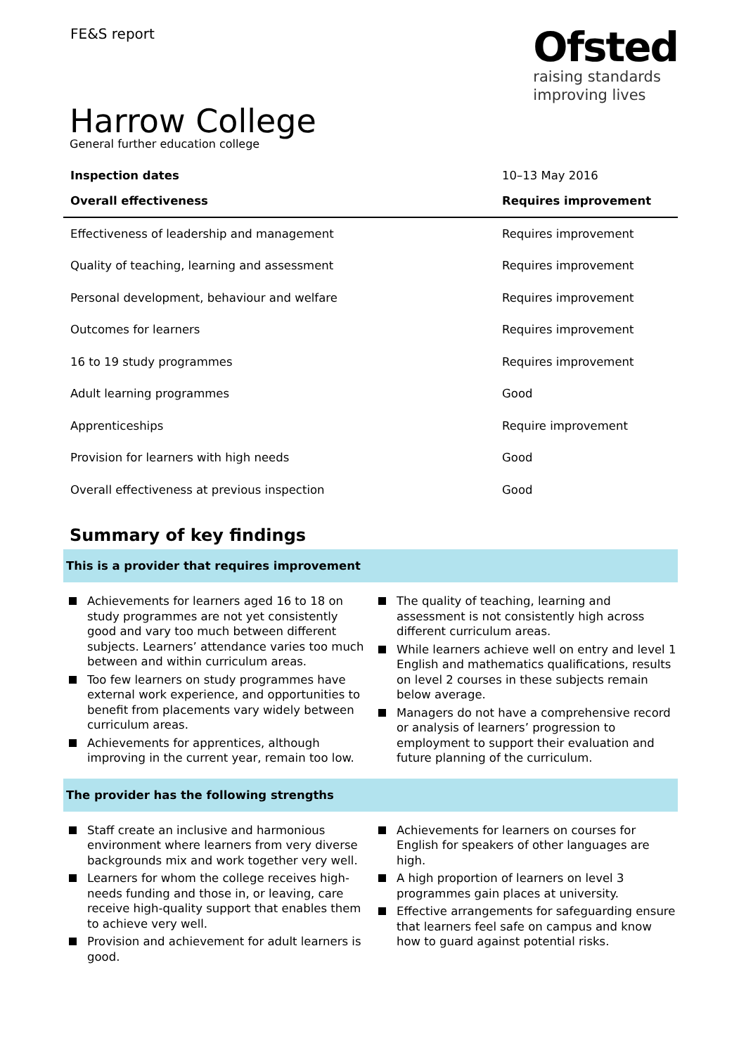FE&S report
Ofsted
raising standards
improving lives
Harrow College
General further education college
| Inspection dates | 10–13 May 2016 |
| Overall effectiveness | Requires improvement |
| Effectiveness of leadership and management | Requires improvement |
| Quality of teaching, learning and assessment | Requires improvement |
| Personal development, behaviour and welfare | Requires improvement |
| Outcomes for learners | Requires improvement |
| 16 to 19 study programmes | Requires improvement |
| Adult learning programmes | Good |
| Apprenticeships | Require improvement |
| Provision for learners with high needs | Good |
| Overall effectiveness at previous inspection | Good |
Summary of key findings
This is a provider that requires improvement
Achievements for learners aged 16 to 18 on study programmes are not yet consistently good and vary too much between different subjects. Learners’ attendance varies too much between and within curriculum areas.
Too few learners on study programmes have external work experience, and opportunities to benefit from placements vary widely between curriculum areas.
Achievements for apprentices, although improving in the current year, remain too low.
The quality of teaching, learning and assessment is not consistently high across different curriculum areas.
While learners achieve well on entry and level 1 English and mathematics qualifications, results on level 2 courses in these subjects remain below average.
Managers do not have a comprehensive record or analysis of learners’ progression to employment to support their evaluation and future planning of the curriculum.
The provider has the following strengths
Staff create an inclusive and harmonious environment where learners from very diverse backgrounds mix and work together very well.
Learners for whom the college receives high-needs funding and those in, or leaving, care receive high-quality support that enables them to achieve very well.
Provision and achievement for adult learners is good.
Achievements for learners on courses for English for speakers of other languages are high.
A high proportion of learners on level 3 programmes gain places at university.
Effective arrangements for safeguarding ensure that learners feel safe on campus and know how to guard against potential risks.